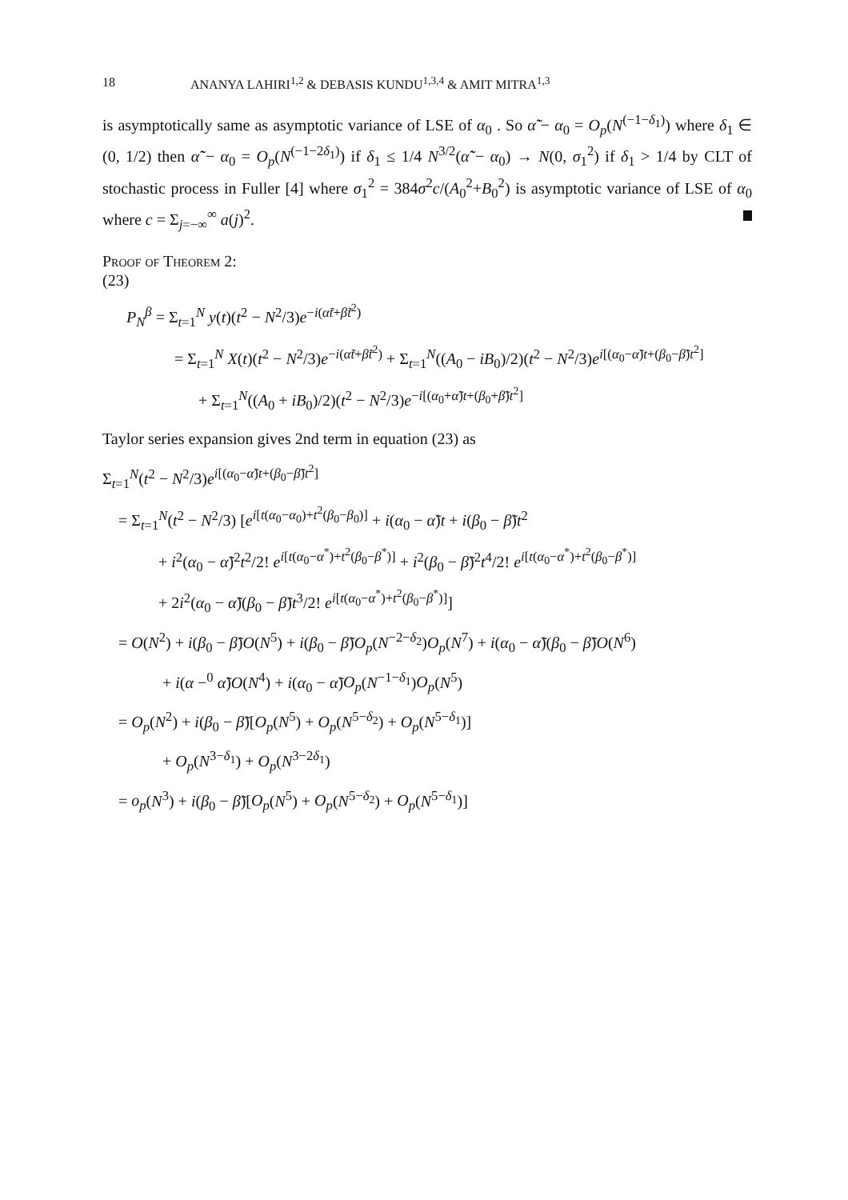18 ANANYA LAHIRI<sup>1,2</sup> & DEBASIS KUNDU<sup>1,3,4</sup> & AMIT MITRA<sup>1,3</sup>
is asymptotically same as asymptotic variance of LSE of α<sub>0</sub> . So α̃̃ − α<sub>0</sub> = O<sub>p</sub>(N<sup>(−1−δ<sub>1</sub>)</sup>) where δ<sub>1</sub> ∈ (0, 1/2) then α̃̃ − α<sub>0</sub> = O<sub>p</sub>(N<sup>(−1−2δ<sub>1</sub>)</sup>) if δ<sub>1</sub> ≤ 1/4 N<sup>3/2</sup>(α̃̃ − α<sub>0</sub>) → N(0, σ<sub>1</sub><sup>2</sup>) if δ<sub>1</sub> > 1/4 by CLT of stochastic process in Fuller [4] where σ<sub>1</sub><sup>2</sup> = 384σ<sup>2</sup>c/(A<sub>0</sub><sup>2</sup>+B<sub>0</sub><sup>2</sup>) is asymptotic variance of LSE of α<sub>0</sub> where c = Σ<sub>j=−∞</sub><sup>∞</sup> a(j)<sup>2</sup>.
Proof of Theorem 2:
(23)
P<sub>N</sub><sup>β</sup> = Σ<sub>t=1</sub><sup>N</sup> y(t)(t<sup>2</sup> − N<sup>2</sup>/3)e<sup>−i(α̃t+β̃t<sup>2</sup>)</sup>
= Σ<sub>t=1</sub><sup>N</sup> X(t)(t<sup>2</sup> − N<sup>2</sup>/3)e<sup>−i(α̃t+β̃t<sup>2</sup>)</sup> + Σ<sub>t=1</sub><sup>N</sup>((A<sub>0</sub> − iB<sub>0</sub>)/2)(t<sup>2</sup> − N<sup>2</sup>/3)e<sup>i[(α<sub>0</sub>−α̃)t+(β<sub>0</sub>−β̃)t<sup>2</sup>]</sup>
+ Σ<sub>t=1</sub><sup>N</sup>((A<sub>0</sub> + iB<sub>0</sub>)/2)(t<sup>2</sup> − N<sup>2</sup>/3)e<sup>−i[(α<sub>0</sub>+α̃)t+(β<sub>0</sub>+β̃)t<sup>2</sup>]</sup>
Taylor series expansion gives 2nd term in equation (23) as
Σ<sub>t=1</sub><sup>N</sup>(t<sup>2</sup> − N<sup>2</sup>/3)e<sup>i[(α<sub>0</sub>−α̃)t+(β<sub>0</sub>−β̃)t<sup>2</sup>]</sup>
= Σ<sub>t=1</sub><sup>N</sup>(t<sup>2</sup> − N<sup>2</sup>/3) [e<sup>i[t(α<sub>0</sub>−α<sub>0</sub>)+t<sup>2</sup>(β<sub>0</sub>−β<sub>0</sub>)]</sup> + i(α<sub>0</sub> − α̃)t + i(β<sub>0</sub> − β̃)t<sup>2</sup>
+ i<sup>2</sup>(α<sub>0</sub> − α̃)<sup>2</sup>t<sup>2</sup>/2! e<sup>i[t(α<sub>0</sub>−α<sup>*</sup>)+t<sup>2</sup>(β<sub>0</sub>−β<sup>*</sup>)]</sup> + i<sup>2</sup>(β<sub>0</sub> − β̃)<sup>2</sup>t<sup>4</sup>/2! e<sup>i[t(α<sub>0</sub>−α<sup>*</sup>)+t<sup>2</sup>(β<sub>0</sub>−β<sup>*</sup>)]</sup>
+ 2i<sup>2</sup>(α<sub>0</sub> − α̃)(β<sub>0</sub> − β̃)t<sup>3</sup>/2! e<sup>i[t(α<sub>0</sub>−α<sup>*</sup>)+t<sup>2</sup>(β<sub>0</sub>−β<sup>*</sup>)]</sup>]
= O(N<sup>2</sup>) + i(β<sub>0</sub> − β̃)O(N<sup>5</sup>) + i(β<sub>0</sub> − β̃)O<sub>p</sub>(N<sup>−2−δ<sub>2</sub></sup>)O<sub>p</sub>(N<sup>7</sup>) + i(α<sub>0</sub> − α̃)(β<sub>0</sub> − β̃)O(N<sup>6</sup>)
+ i(α −<sup>0</sup> α̃)O(N<sup>4</sup>) + i(α<sub>0</sub> − α̃)O<sub>p</sub>(N<sup>−1−δ<sub>1</sub></sup>)O<sub>p</sub>(N<sup>5</sup>)
= O<sub>p</sub>(N<sup>2</sup>) + i(β<sub>0</sub> − β̃)[O<sub>p</sub>(N<sup>5</sup>) + O<sub>p</sub>(N<sup>5−δ<sub>2</sub></sup>) + O<sub>p</sub>(N<sup>5−δ<sub>1</sub></sup>)]
+ O<sub>p</sub>(N<sup>3−δ<sub>1</sub></sup>) + O<sub>p</sub>(N<sup>3−2δ<sub>1</sub></sup>)
= o<sub>p</sub>(N<sup>3</sup>) + i(β<sub>0</sub> − β̃)[O<sub>p</sub>(N<sup>5</sup>) + O<sub>p</sub>(N<sup>5−δ<sub>2</sub></sup>) + O<sub>p</sub>(N<sup>5−δ<sub>1</sub></sup>)]